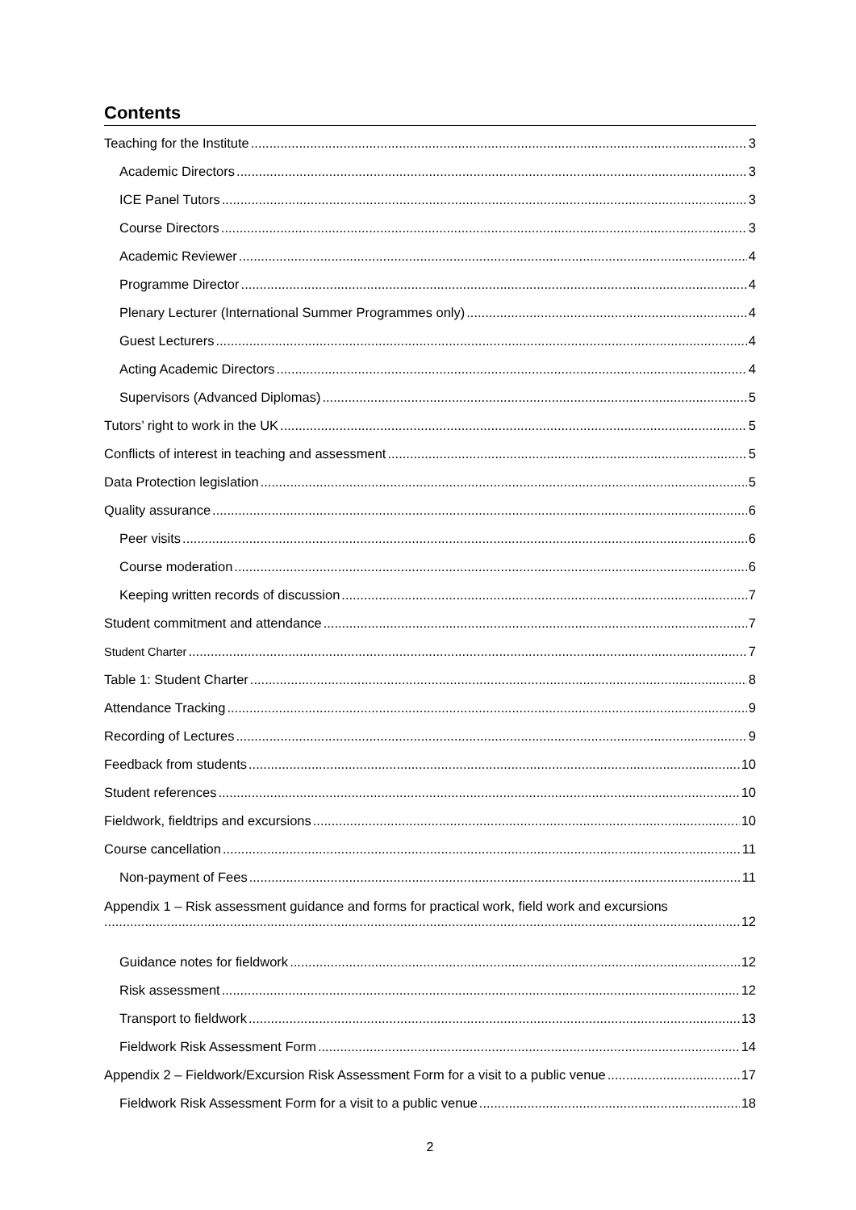Contents
Teaching for the Institute 3
Academic Directors 3
ICE Panel Tutors 3
Course Directors 3
Academic Reviewer 4
Programme Director 4
Plenary Lecturer (International Summer Programmes only) 4
Guest Lecturers 4
Acting Academic Directors 4
Supervisors (Advanced Diplomas) 5
Tutors’ right to work in the UK 5
Conflicts of interest in teaching and assessment 5
Data Protection legislation 5
Quality assurance 6
Peer visits 6
Course moderation 6
Keeping written records of discussion 7
Student commitment and attendance 7
Student Charter 7
Table 1: Student Charter 8
Attendance Tracking 9
Recording of Lectures 9
Feedback from students 10
Student references 10
Fieldwork, fieldtrips and excursions 10
Course cancellation 11
Non-payment of Fees 11
Appendix 1 – Risk assessment guidance and forms for practical work, field work and excursions
12
Guidance notes for fieldwork 12
Risk assessment 12
Transport to fieldwork 13
Fieldwork Risk Assessment Form 14
Appendix 2 – Fieldwork/Excursion Risk Assessment Form for a visit to a public venue 17
Fieldwork Risk Assessment Form for a visit to a public venue 18
2